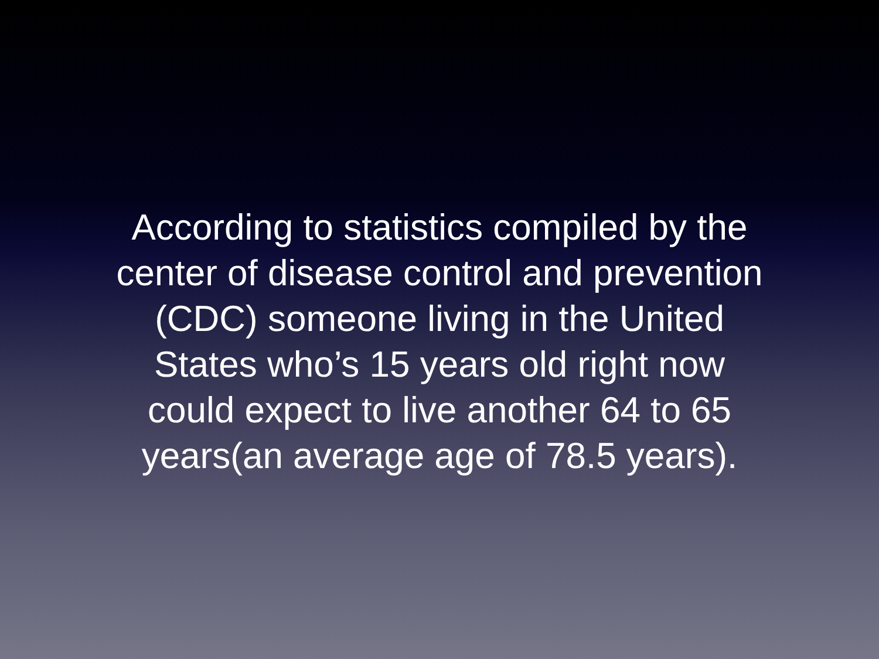According to statistics compiled by the
center of disease control and prevention
(CDC) someone living in the United
States who’s 15 years old right now
could expect to live another 64 to 65
years(an average age of 78.5 years).